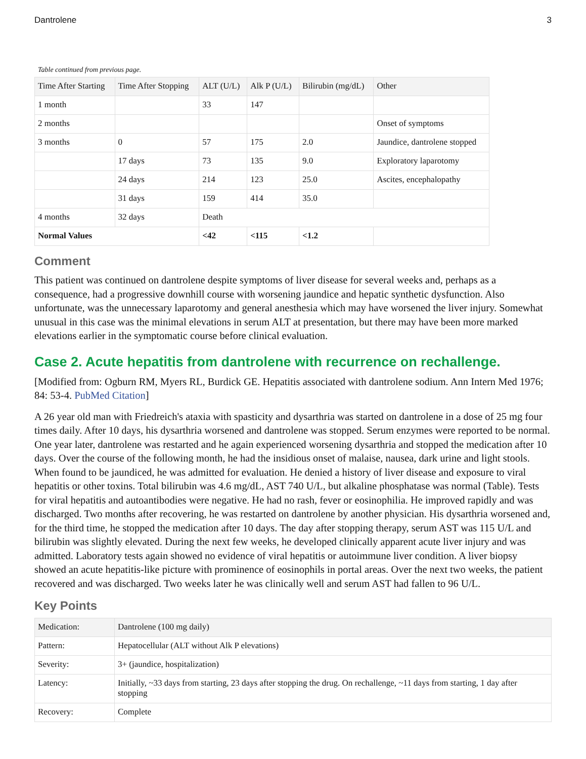Dantrolene 3
Table continued from previous page.
| Time After Starting | Time After Stopping | ALT (U/L) | Alk P (U/L) | Bilirubin (mg/dL) | Other |
| --- | --- | --- | --- | --- | --- |
| 1 month | | 33 | 147 | | |
| 2 months | | | | | Onset of symptoms |
| 3 months | 0 | 57 | 175 | 2.0 | Jaundice, dantrolene stopped |
| | 17 days | 73 | 135 | 9.0 | Exploratory laparotomy |
| | 24 days | 214 | 123 | 25.0 | Ascites, encephalopathy |
| | 31 days | 159 | 414 | 35.0 | |
| 4 months | 32 days | Death | | | |
| Normal Values | | <42 | <115 | <1.2 | |
Comment
This patient was continued on dantrolene despite symptoms of liver disease for several weeks and, perhaps as a consequence, had a progressive downhill course with worsening jaundice and hepatic synthetic dysfunction. Also unfortunate, was the unnecessary laparotomy and general anesthesia which may have worsened the liver injury. Somewhat unusual in this case was the minimal elevations in serum ALT at presentation, but there may have been more marked elevations earlier in the symptomatic course before clinical evaluation.
Case 2. Acute hepatitis from dantrolene with recurrence on rechallenge.
[Modified from: Ogburn RM, Myers RL, Burdick GE. Hepatitis associated with dantrolene sodium. Ann Intern Med 1976; 84: 53-4. PubMed Citation]
A 26 year old man with Friedreich's ataxia with spasticity and dysarthria was started on dantrolene in a dose of 25 mg four times daily. After 10 days, his dysarthria worsened and dantrolene was stopped. Serum enzymes were reported to be normal. One year later, dantrolene was restarted and he again experienced worsening dysarthria and stopped the medication after 10 days. Over the course of the following month, he had the insidious onset of malaise, nausea, dark urine and light stools. When found to be jaundiced, he was admitted for evaluation. He denied a history of liver disease and exposure to viral hepatitis or other toxins. Total bilirubin was 4.6 mg/dL, AST 740 U/L, but alkaline phosphatase was normal (Table). Tests for viral hepatitis and autoantibodies were negative. He had no rash, fever or eosinophilia. He improved rapidly and was discharged. Two months after recovering, he was restarted on dantrolene by another physician. His dysarthria worsened and, for the third time, he stopped the medication after 10 days. The day after stopping therapy, serum AST was 115 U/L and bilirubin was slightly elevated. During the next few weeks, he developed clinically apparent acute liver injury and was admitted. Laboratory tests again showed no evidence of viral hepatitis or autoimmune liver condition. A liver biopsy showed an acute hepatitis-like picture with prominence of eosinophils in portal areas. Over the next two weeks, the patient recovered and was discharged. Two weeks later he was clinically well and serum AST had fallen to 96 U/L.
Key Points
| Medication: | Dantrolene (100 mg daily) |
| Pattern: | Hepatocellular (ALT without Alk P elevations) |
| Severity: | 3+ (jaundice, hospitalization) |
| Latency: | Initially, ~33 days from starting, 23 days after stopping the drug. On rechallenge, ~11 days from starting, 1 day after stopping |
| Recovery: | Complete |